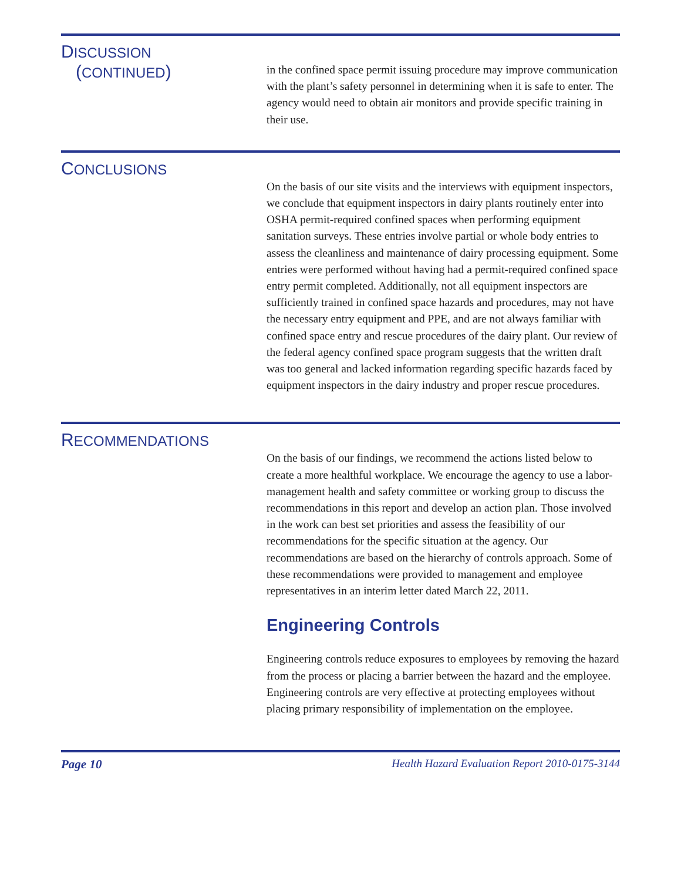DISCUSSION
(CONTINUED)
in the confined space permit issuing procedure may improve communication with the plant’s safety personnel in determining when it is safe to enter. The agency would need to obtain air monitors and provide specific training in their use.
CONCLUSIONS
On the basis of our site visits and the interviews with equipment inspectors, we conclude that equipment inspectors in dairy plants routinely enter into OSHA permit-required confined spaces when performing equipment sanitation surveys. These entries involve partial or whole body entries to assess the cleanliness and maintenance of dairy processing equipment. Some entries were performed without having had a permit-required confined space entry permit completed. Additionally, not all equipment inspectors are sufficiently trained in confined space hazards and procedures, may not have the necessary entry equipment and PPE, and are not always familiar with confined space entry and rescue procedures of the dairy plant. Our review of the federal agency confined space program suggests that the written draft was too general and lacked information regarding specific hazards faced by equipment inspectors in the dairy industry and proper rescue procedures.
RECOMMENDATIONS
On the basis of our findings, we recommend the actions listed below to create a more healthful workplace. We encourage the agency to use a labor-management health and safety committee or working group to discuss the recommendations in this report and develop an action plan. Those involved in the work can best set priorities and assess the feasibility of our recommendations for the specific situation at the agency. Our recommendations are based on the hierarchy of controls approach. Some of these recommendations were provided to management and employee representatives in an interim letter dated March 22, 2011.
Engineering Controls
Engineering controls reduce exposures to employees by removing the hazard from the process or placing a barrier between the hazard and the employee. Engineering controls are very effective at protecting employees without placing primary responsibility of implementation on the employee.
Page 10 Health Hazard Evaluation Report 2010-0175-3144